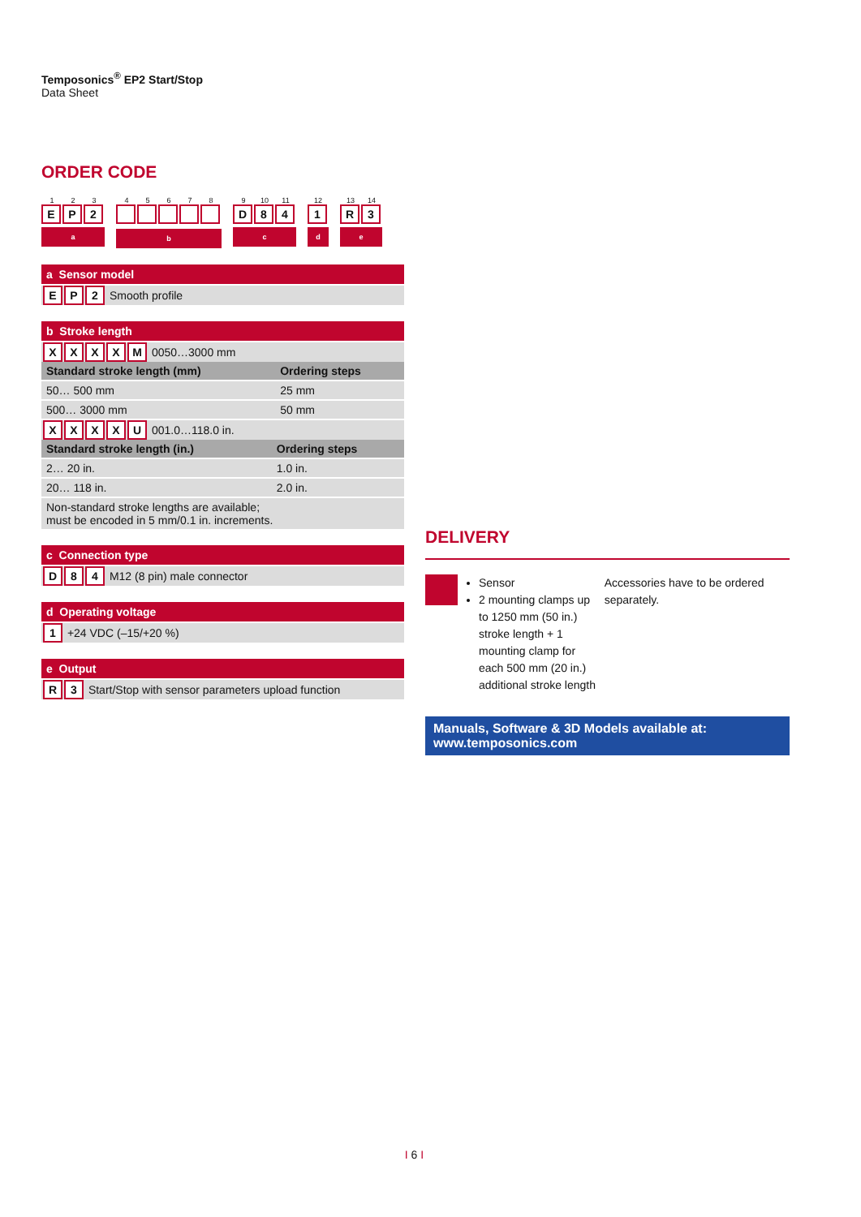Temposonics<sup>®</sup> EP2 Start/Stop
Data Sheet
ORDER CODE
123
EP 2
a
45678
b
9 10 11
D 84
c
12
1
d
13 14
R 3
e
a Sensor model
EP 2 Smooth profile
b Stroke length
XXXXM 0050…3000 mm
| Standard stroke length (mm) | Ordering steps |
| --- | --- |
| 50… 500 mm | 25 mm |
| 500… 3000 mm | 50 mm |
XXXXU 001.0…118.0 in.
| Standard stroke length (in.) | Ordering steps |
| --- | --- |
| 2… 20 in. | 1.0 in. |
| 20… 118 in. | 2.0 in. |
| Non-standard stroke lengths are available; must be encoded in 5 mm/0.1 in. increments. | |
c Connection type
D 84 M12 (8 pin) male connector
d Operating voltage
1 +24 VDC (–15/+20 %)
e Output
R 3 Start/Stop with sensor parameters upload function
DELIVERY
Sensor
2 mounting clamps up to 1250 mm (50 in.) stroke length + 1 mounting clamp for each 500 mm (20 in.) additional stroke length
Accessories have to be ordered separately.
Manuals, Software & 3D Models available at:
www.temposonics.com
I 6 I